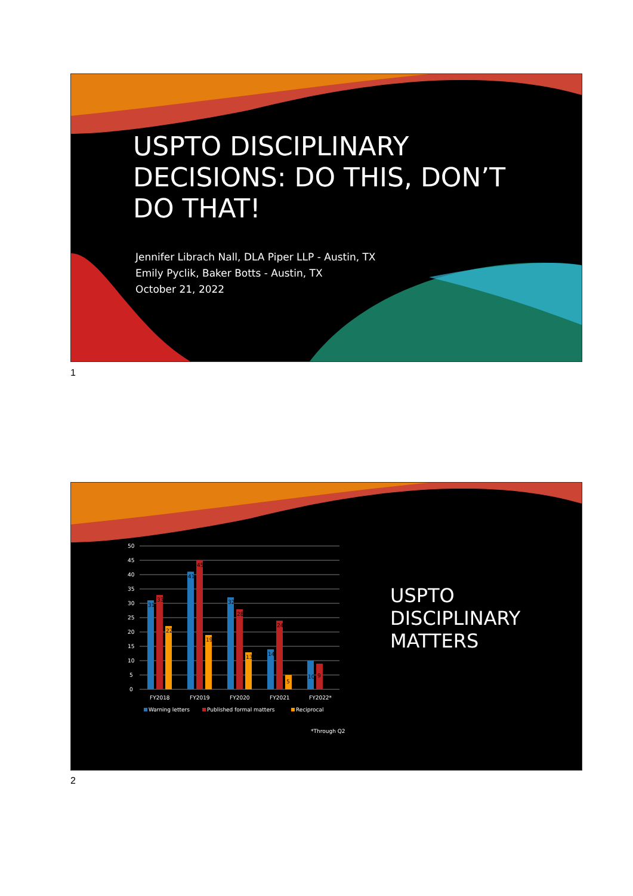USPTO DISCIPLINARY
DECISIONS: DO THIS, DON’T
DO THAT!
Jennifer Librach Nall, DLA Piper LLP - Austin, TX
Emily Pyclik, Baker Botts - Austin, TX
October 21, 2022
1
50
45
40
35
30
25
20
15
10
5
0
31
33
22
41
45
19
32
28
13
14
24
5
10
9
FY2018
FY2019
FY2020
FY2021
FY2022*
Warning letters
Published formal matters
Reciprocal
*Through Q2
USPTO
DISCIPLINARY
MATTERS
2